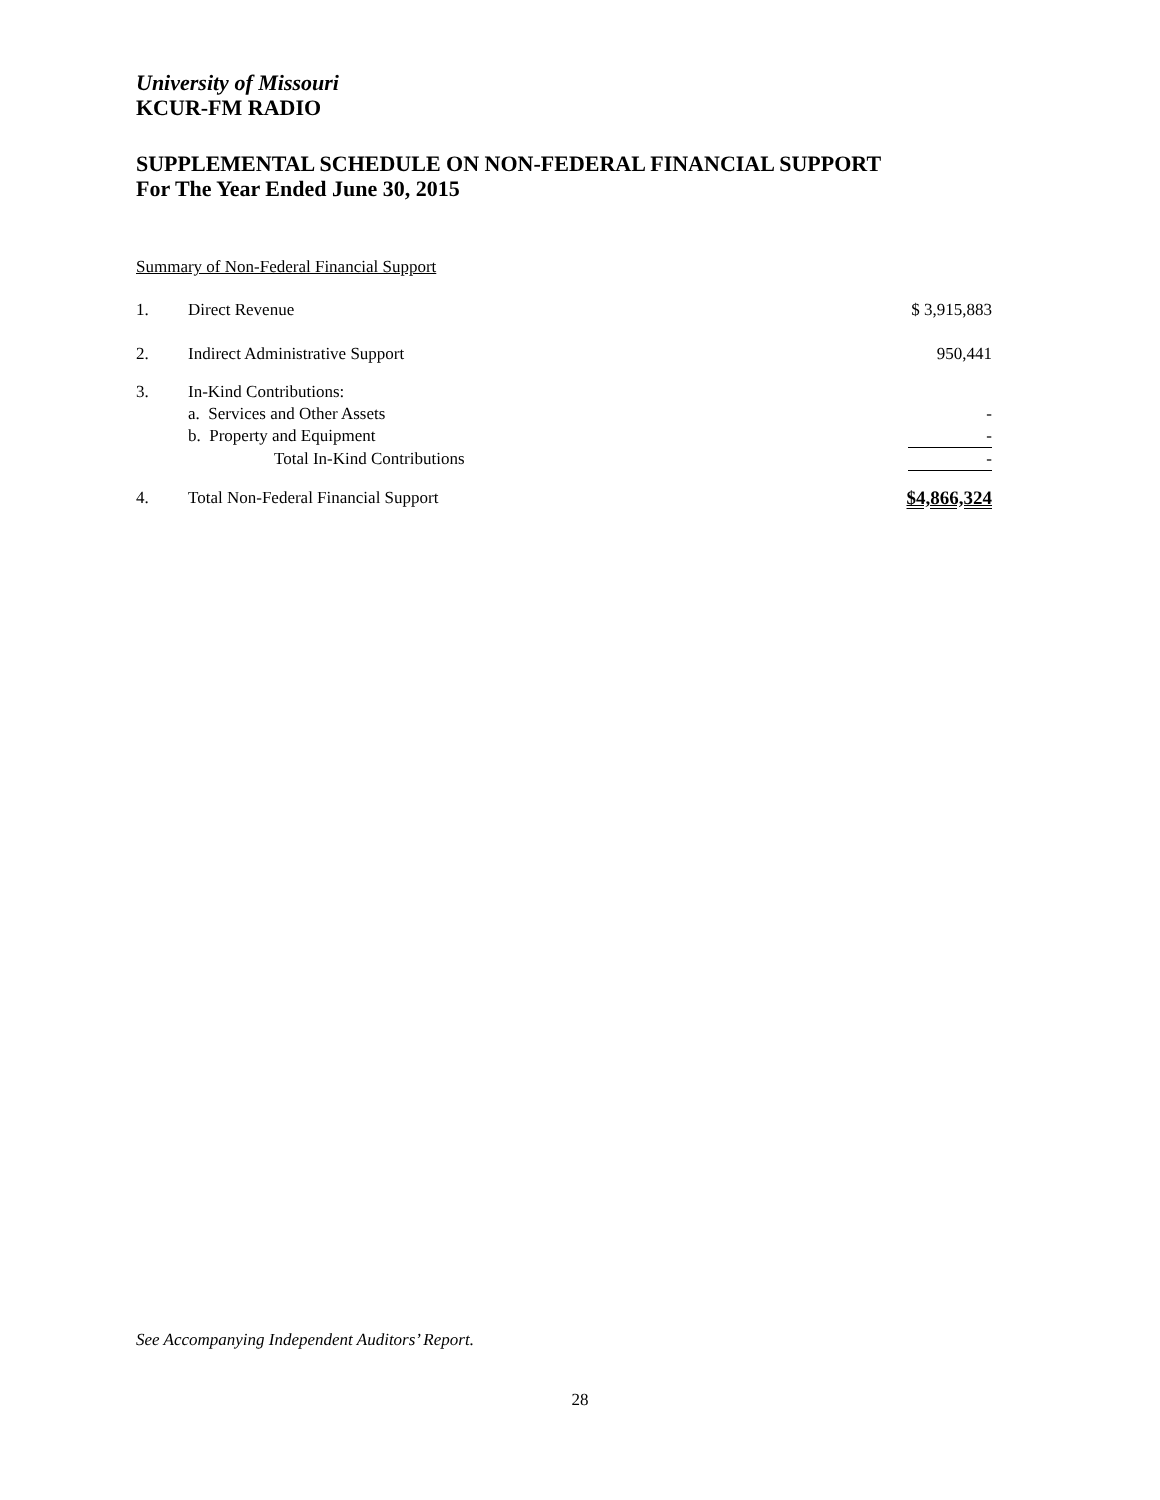University of Missouri
KCUR-FM RADIO
SUPPLEMENTAL SCHEDULE ON NON-FEDERAL FINANCIAL SUPPORT
For The Year Ended June 30, 2015
Summary of Non-Federal Financial Support
| 1. | Direct Revenue | $ 3,915,883 |
| 2. | Indirect Administrative Support | 950,441 |
| 3. | In-Kind Contributions: | |
| | a. Services and Other Assets | - |
| | b. Property and Equipment | - |
| | Total In-Kind Contributions | - |
| 4. | Total Non-Federal Financial Support | $4,866,324 |
See Accompanying Independent Auditors’ Report.
28